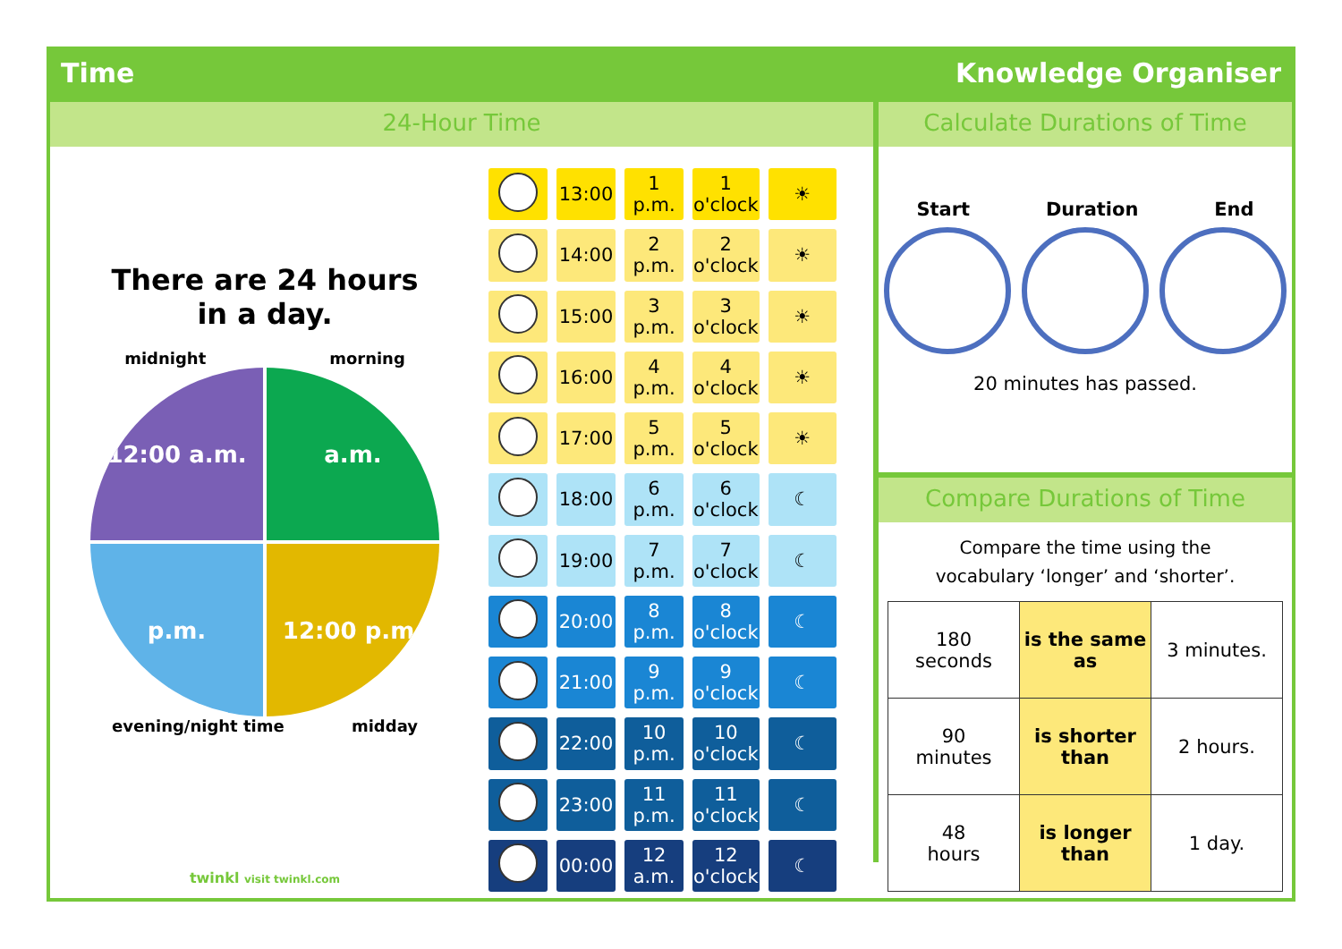Time Knowledge Organiser
24-Hour Time
There are 24 hours
in a day.
midnight morning
12:00 a.m.
a.m.
p.m.
12:00 p.m.
evening/night time midday
twinkl visit twinkl.com
| | 13:00 | 1 p.m. | 1 o'clock | ☀ |
| | 14:00 | 2 p.m. | 2 o'clock | ☀ |
| | 15:00 | 3 p.m. | 3 o'clock | ☀ |
| | 16:00 | 4 p.m. | 4 o'clock | ☀ |
| | 17:00 | 5 p.m. | 5 o'clock | ☀ |
| | 18:00 | 6 p.m. | 6 o'clock | ☾ |
| | 19:00 | 7 p.m. | 7 o'clock | ☾ |
| | 20:00 | 8 p.m. | 8 o'clock | ☾ |
| | 21:00 | 9 p.m. | 9 o'clock | ☾ |
| | 22:00 | 10 p.m. | 10 o'clock | ☾ |
| | 23:00 | 11 p.m. | 11 o'clock | ☾ |
| | 00:00 | 12 a.m. | 12 o'clock | ☾ |
Calculate Durations of Time
Start Duration End
20 minutes has passed.
Compare Durations of Time
Compare the time using the
vocabulary ‘longer’ and ‘shorter’.
| 180 seconds | is the same as | 3 minutes. |
| 90 minutes | is shorter than | 2 hours. |
| 48 hours | is longer than | 1 day. |